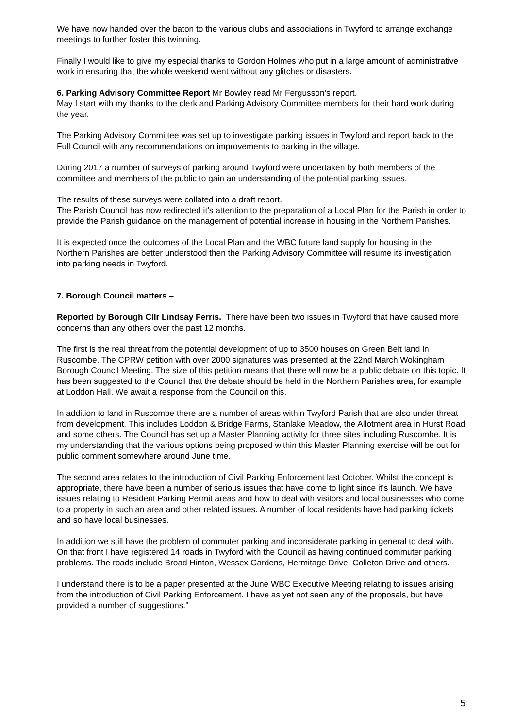We have now handed over the baton to the various clubs and associations in Twyford to arrange exchange meetings to further foster this twinning.
Finally I would like to give my especial thanks to Gordon Holmes who put in a large amount of administrative work in ensuring that the whole weekend went without any glitches or disasters.
6. Parking Advisory Committee Report Mr Bowley read Mr Fergusson’s report.
May I start with my thanks to the clerk and Parking Advisory Committee members for their hard work during the year.
The Parking Advisory Committee was set up to investigate parking issues in Twyford and report back to the Full Council with any recommendations on improvements to parking in the village.
During 2017 a number of surveys of parking around Twyford were undertaken by both members of the committee and members of the public to gain an understanding of the potential parking issues.
The results of these surveys were collated into a draft report.
The Parish Council has now redirected it’s attention to the preparation of a Local Plan for the Parish in order to provide the Parish guidance on the management of potential increase in housing in the Northern Parishes.
It is expected once the outcomes of the Local Plan and the WBC future land supply for housing in the Northern Parishes are better understood then the Parking Advisory Committee will resume its investigation into parking needs in Twyford.
7. Borough Council matters –
Reported by Borough Cllr Lindsay Ferris. There have been two issues in Twyford that have caused more concerns than any others over the past 12 months.
The first is the real threat from the potential development of up to 3500 houses on Green Belt land in Ruscombe. The CPRW petition with over 2000 signatures was presented at the 22nd March Wokingham Borough Council Meeting. The size of this petition means that there will now be a public debate on this topic. It has been suggested to the Council that the debate should be held in the Northern Parishes area, for example at Loddon Hall. We await a response from the Council on this.
In addition to land in Ruscombe there are a number of areas within Twyford Parish that are also under threat from development. This includes Loddon & Bridge Farms, Stanlake Meadow, the Allotment area in Hurst Road and some others. The Council has set up a Master Planning activity for three sites including Ruscombe. It is my understanding that the various options being proposed within this Master Planning exercise will be out for public comment somewhere around June time.
The second area relates to the introduction of Civil Parking Enforcement last October. Whilst the concept is appropriate, there have been a number of serious issues that have come to light since it's launch. We have issues relating to Resident Parking Permit areas and how to deal with visitors and local businesses who come to a property in such an area and other related issues. A number of local residents have had parking tickets and so have local businesses.
In addition we still have the problem of commuter parking and inconsiderate parking in general to deal with. On that front I have registered 14 roads in Twyford with the Council as having continued commuter parking problems. The roads include Broad Hinton, Wessex Gardens, Hermitage Drive, Colleton Drive and others.
I understand there is to be a paper presented at the June WBC Executive Meeting relating to issues arising from the introduction of Civil Parking Enforcement. I have as yet not seen any of the proposals, but have provided a number of suggestions."
5